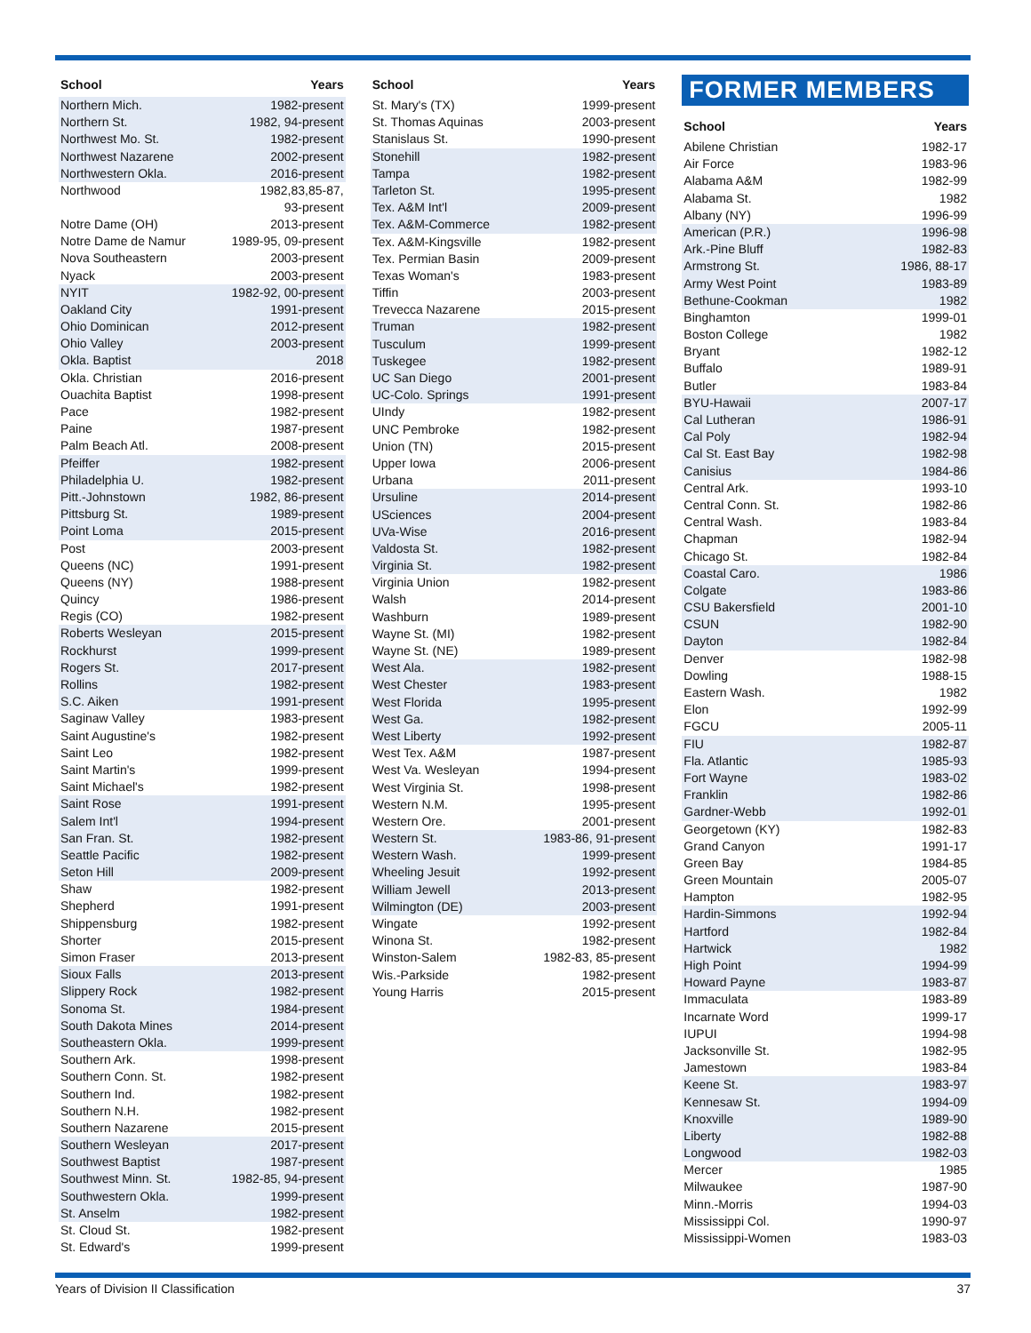| School | Years |
| --- | --- |
| Northern Mich. | 1982-present |
| Northern St. | 1982, 94-present |
| Northwest Mo. St. | 1982-present |
| Northwest Nazarene | 2002-present |
| Northwestern Okla. | 2016-present |
| Northwood | 1982,83,85-87, 93-present |
| Notre Dame (OH) | 2013-present |
| Notre Dame de Namur | 1989-95, 09-present |
| Nova Southeastern | 2003-present |
| Nyack | 2003-present |
| NYIT | 1982-92, 00-present |
| Oakland City | 1991-present |
| Ohio Dominican | 2012-present |
| Ohio Valley | 2003-present |
| Okla. Baptist | 2018 |
| Okla. Christian | 2016-present |
| Ouachita Baptist | 1998-present |
| Pace | 1982-present |
| Paine | 1987-present |
| Palm Beach Atl. | 2008-present |
| Pfeiffer | 1982-present |
| Philadelphia U. | 1982-present |
| Pitt.-Johnstown | 1982, 86-present |
| Pittsburg St. | 1989-present |
| Point Loma | 2015-present |
| Post | 2003-present |
| Queens (NC) | 1991-present |
| Queens (NY) | 1988-present |
| Quincy | 1986-present |
| Regis (CO) | 1982-present |
| Roberts Wesleyan | 2015-present |
| Rockhurst | 1999-present |
| Rogers St. | 2017-present |
| Rollins | 1982-present |
| S.C. Aiken | 1991-present |
| Saginaw Valley | 1983-present |
| Saint Augustine's | 1982-present |
| Saint Leo | 1982-present |
| Saint Martin's | 1999-present |
| Saint Michael's | 1982-present |
| Saint Rose | 1991-present |
| Salem Int'l | 1994-present |
| San Fran. St. | 1982-present |
| Seattle Pacific | 1982-present |
| Seton Hill | 2009-present |
| Shaw | 1982-present |
| Shepherd | 1991-present |
| Shippensburg | 1982-present |
| Shorter | 2015-present |
| Simon Fraser | 2013-present |
| Sioux Falls | 2013-present |
| Slippery Rock | 1982-present |
| Sonoma St. | 1984-present |
| South Dakota Mines | 2014-present |
| Southeastern Okla. | 1999-present |
| Southern Ark. | 1998-present |
| Southern Conn. St. | 1982-present |
| Southern Ind. | 1982-present |
| Southern N.H. | 1982-present |
| Southern Nazarene | 2015-present |
| Southern Wesleyan | 2017-present |
| Southwest Baptist | 1987-present |
| Southwest Minn. St. | 1982-85, 94-present |
| Southwestern Okla. | 1999-present |
| St. Anselm | 1982-present |
| St. Cloud St. | 1982-present |
| St. Edward's | 1999-present |
| School | Years |
| --- | --- |
| St. Mary's (TX) | 1999-present |
| St. Thomas Aquinas | 2003-present |
| Stanislaus St. | 1990-present |
| Stonehill | 1982-present |
| Tampa | 1982-present |
| Tarleton St. | 1995-present |
| Tex. A&M Int'l | 2009-present |
| Tex. A&M-Commerce | 1982-present |
| Tex. A&M-Kingsville | 1982-present |
| Tex. Permian Basin | 2009-present |
| Texas Woman's | 1983-present |
| Tiffin | 2003-present |
| Trevecca Nazarene | 2015-present |
| Truman | 1982-present |
| Tusculum | 1999-present |
| Tuskegee | 1982-present |
| UC San Diego | 2001-present |
| UC-Colo. Springs | 1991-present |
| UIndy | 1982-present |
| UNC Pembroke | 1982-present |
| Union (TN) | 2015-present |
| Upper Iowa | 2006-present |
| Urbana | 2011-present |
| Ursuline | 2014-present |
| USciences | 2004-present |
| UVa-Wise | 2016-present |
| Valdosta St. | 1982-present |
| Virginia St. | 1982-present |
| Virginia Union | 1982-present |
| Walsh | 2014-present |
| Washburn | 1989-present |
| Wayne St. (MI) | 1982-present |
| Wayne St. (NE) | 1989-present |
| West Ala. | 1982-present |
| West Chester | 1983-present |
| West Florida | 1995-present |
| West Ga. | 1982-present |
| West Liberty | 1992-present |
| West Tex. A&M | 1987-present |
| West Va. Wesleyan | 1994-present |
| West Virginia St. | 1998-present |
| Western N.M. | 1995-present |
| Western Ore. | 2001-present |
| Western St. | 1983-86, 91-present |
| Western Wash. | 1999-present |
| Wheeling Jesuit | 1992-present |
| William Jewell | 2013-present |
| Wilmington (DE) | 2003-present |
| Wingate | 1992-present |
| Winona St. | 1982-present |
| Winston-Salem | 1982-83, 85-present |
| Wis.-Parkside | 1982-present |
| Young Harris | 2015-present |
FORMER MEMBERS
| School | Years |
| --- | --- |
| Abilene Christian | 1982-17 |
| Air Force | 1983-96 |
| Alabama A&M | 1982-99 |
| Alabama St. | 1982 |
| Albany (NY) | 1996-99 |
| American (P.R.) | 1996-98 |
| Ark.-Pine Bluff | 1982-83 |
| Armstrong St. | 1986, 88-17 |
| Army West Point | 1983-89 |
| Bethune-Cookman | 1982 |
| Binghamton | 1999-01 |
| Boston College | 1982 |
| Bryant | 1982-12 |
| Buffalo | 1989-91 |
| Butler | 1983-84 |
| BYU-Hawaii | 2007-17 |
| Cal Lutheran | 1986-91 |
| Cal Poly | 1982-94 |
| Cal St. East Bay | 1982-98 |
| Canisius | 1984-86 |
| Central Ark. | 1993-10 |
| Central Conn. St. | 1982-86 |
| Central Wash. | 1983-84 |
| Chapman | 1982-94 |
| Chicago St. | 1982-84 |
| Coastal Caro. | 1986 |
| Colgate | 1983-86 |
| CSU Bakersfield | 2001-10 |
| CSUN | 1982-90 |
| Dayton | 1982-84 |
| Denver | 1982-98 |
| Dowling | 1988-15 |
| Eastern Wash. | 1982 |
| Elon | 1992-99 |
| FGCU | 2005-11 |
| FIU | 1982-87 |
| Fla. Atlantic | 1985-93 |
| Fort Wayne | 1983-02 |
| Franklin | 1982-86 |
| Gardner-Webb | 1992-01 |
| Georgetown (KY) | 1982-83 |
| Grand Canyon | 1991-17 |
| Green Bay | 1984-85 |
| Green Mountain | 2005-07 |
| Hampton | 1982-95 |
| Hardin-Simmons | 1992-94 |
| Hartford | 1982-84 |
| Hartwick | 1982 |
| High Point | 1994-99 |
| Howard Payne | 1983-87 |
| Immaculata | 1983-89 |
| Incarnate Word | 1999-17 |
| IUPUI | 1994-98 |
| Jacksonville St. | 1982-95 |
| Jamestown | 1983-84 |
| Keene St. | 1983-97 |
| Kennesaw St. | 1994-09 |
| Knoxville | 1989-90 |
| Liberty | 1982-88 |
| Longwood | 1982-03 |
| Mercer | 1985 |
| Milwaukee | 1987-90 |
| Minn.-Morris | 1994-03 |
| Mississippi Col. | 1990-97 |
| Mississippi-Women | 1983-03 |
Years of Division II Classification 37